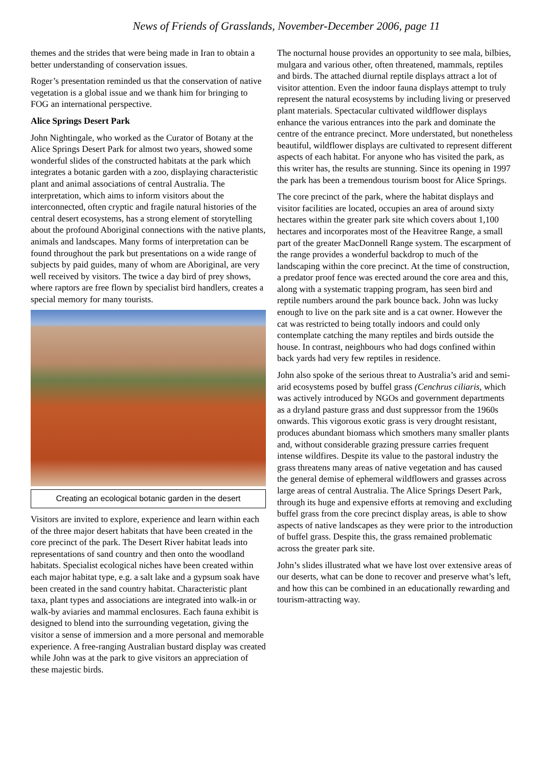News of Friends of Grasslands, November-December 2006, page 11
themes and the strides that were being made in Iran to obtain a better understanding of conservation issues.
Roger’s presentation reminded us that the conservation of native vegetation is a global issue and we thank him for bringing to FOG an international perspective.
Alice Springs Desert Park
John Nightingale, who worked as the Curator of Botany at the Alice Springs Desert Park for almost two years, showed some wonderful slides of the constructed habitats at the park which integrates a botanic garden with a zoo, displaying characteristic plant and animal associations of central Australia. The interpretation, which aims to inform visitors about the interconnected, often cryptic and fragile natural histories of the central desert ecosystems, has a strong element of storytelling about the profound Aboriginal connections with the native plants, animals and landscapes. Many forms of interpretation can be found throughout the park but presentations on a wide range of subjects by paid guides, many of whom are Aboriginal, are very well received by visitors. The twice a day bird of prey shows, where raptors are free flown by specialist bird handlers, creates a special memory for many tourists.
Creating an ecological botanic garden in the desert
Visitors are invited to explore, experience and learn within each of the three major desert habitats that have been created in the core precinct of the park. The Desert River habitat leads into representations of sand country and then onto the woodland habitats. Specialist ecological niches have been created within each major habitat type, e.g. a salt lake and a gypsum soak have been created in the sand country habitat. Characteristic plant taxa, plant types and associations are integrated into walk-in or walk-by aviaries and mammal enclosures. Each fauna exhibit is designed to blend into the surrounding vegetation, giving the visitor a sense of immersion and a more personal and memorable experience. A free-ranging Australian bustard display was created while John was at the park to give visitors an appreciation of these majestic birds.
The nocturnal house provides an opportunity to see mala, bilbies, mulgara and various other, often threatened, mammals, reptiles and birds. The attached diurnal reptile displays attract a lot of visitor attention. Even the indoor fauna displays attempt to truly represent the natural ecosystems by including living or preserved plant materials. Spectacular cultivated wildflower displays enhance the various entrances into the park and dominate the centre of the entrance precinct. More understated, but nonetheless beautiful, wildflower displays are cultivated to represent different aspects of each habitat. For anyone who has visited the park, as this writer has, the results are stunning. Since its opening in 1997 the park has been a tremendous tourism boost for Alice Springs.
The core precinct of the park, where the habitat displays and visitor facilities are located, occupies an area of around sixty hectares within the greater park site which covers about 1,100 hectares and incorporates most of the Heavitree Range, a small part of the greater MacDonnell Range system. The escarpment of the range provides a wonderful backdrop to much of the landscaping within the core precinct. At the time of construction, a predator proof fence was erected around the core area and this, along with a systematic trapping program, has seen bird and reptile numbers around the park bounce back. John was lucky enough to live on the park site and is a cat owner. However the cat was restricted to being totally indoors and could only contemplate catching the many reptiles and birds outside the house. In contrast, neighbours who had dogs confined within back yards had very few reptiles in residence.
John also spoke of the serious threat to Australia’s arid and semi-arid ecosystems posed by buffel grass (Cenchrus ciliaris, which was actively introduced by NGOs and government departments as a dryland pasture grass and dust suppressor from the 1960s onwards. This vigorous exotic grass is very drought resistant, produces abundant biomass which smothers many smaller plants and, without considerable grazing pressure carries frequent intense wildfires. Despite its value to the pastoral industry the grass threatens many areas of native vegetation and has caused the general demise of ephemeral wildflowers and grasses across large areas of central Australia. The Alice Springs Desert Park, through its huge and expensive efforts at removing and excluding buffel grass from the core precinct display areas, is able to show aspects of native landscapes as they were prior to the introduction of buffel grass. Despite this, the grass remained problematic across the greater park site.
John’s slides illustrated what we have lost over extensive areas of our deserts, what can be done to recover and preserve what’s left, and how this can be combined in an educationally rewarding and tourism-attracting way.